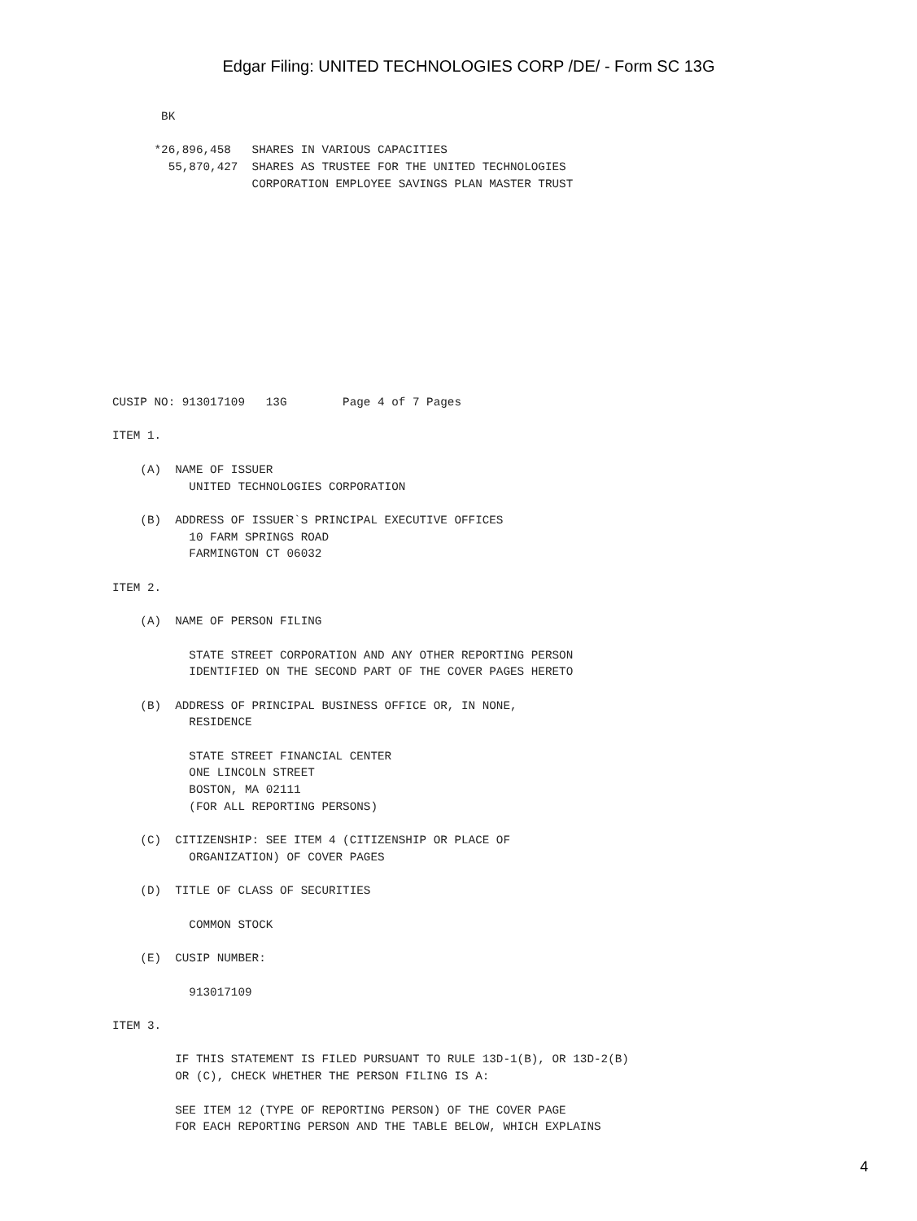Edgar Filing: UNITED TECHNOLOGIES CORP /DE/ - Form SC 13G
       BK

      *26,896,458   SHARES IN VARIOUS CAPACITIES
        55,870,427  SHARES AS TRUSTEE FOR THE UNITED TECHNOLOGIES
                    CORPORATION EMPLOYEE SAVINGS PLAN MASTER TRUST
CUSIP NO: 913017109   13G        Page 4 of 7 Pages

ITEM 1.

    (A)  NAME OF ISSUER
           UNITED TECHNOLOGIES CORPORATION

    (B)  ADDRESS OF ISSUER`S PRINCIPAL EXECUTIVE OFFICES
           10 FARM SPRINGS ROAD
           FARMINGTON CT 06032

ITEM 2.

    (A)  NAME OF PERSON FILING

           STATE STREET CORPORATION AND ANY OTHER REPORTING PERSON
           IDENTIFIED ON THE SECOND PART OF THE COVER PAGES HERETO

    (B)  ADDRESS OF PRINCIPAL BUSINESS OFFICE OR, IN NONE,
           RESIDENCE

           STATE STREET FINANCIAL CENTER
           ONE LINCOLN STREET
           BOSTON, MA 02111
           (FOR ALL REPORTING PERSONS)

    (C)  CITIZENSHIP: SEE ITEM 4 (CITIZENSHIP OR PLACE OF
           ORGANIZATION) OF COVER PAGES

    (D)  TITLE OF CLASS OF SECURITIES

           COMMON STOCK

    (E)  CUSIP NUMBER:

           913017109

ITEM 3.

         IF THIS STATEMENT IS FILED PURSUANT TO RULE 13D-1(B), OR 13D-2(B)
         OR (C), CHECK WHETHER THE PERSON FILING IS A:

         SEE ITEM 12 (TYPE OF REPORTING PERSON) OF THE COVER PAGE
         FOR EACH REPORTING PERSON AND THE TABLE BELOW, WHICH EXPLAINS
4